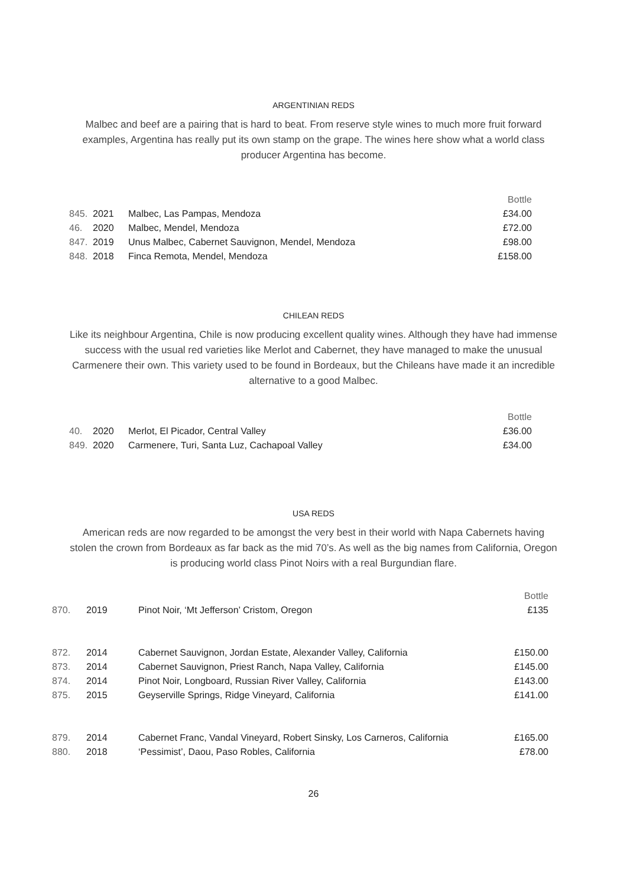ARGENTINIAN REDS
Malbec and beef are a pairing that is hard to beat. From reserve style wines to much more fruit forward examples, Argentina has really put its own stamp on the grape. The wines here show what a world class producer Argentina has become.
| | | | Bottle |
| 845. | 2021 | Malbec, Las Pampas, Mendoza | £34.00 |
| 46. | 2020 | Malbec, Mendel, Mendoza | £72.00 |
| 847. | 2019 | Unus Malbec, Cabernet Sauvignon, Mendel, Mendoza | £98.00 |
| 848. | 2018 | Finca Remota, Mendel, Mendoza | £158.00 |
CHILEAN REDS
Like its neighbour Argentina, Chile is now producing excellent quality wines. Although they have had immense success with the usual red varieties like Merlot and Cabernet, they have managed to make the unusual Carmenere their own. This variety used to be found in Bordeaux, but the Chileans have made it an incredible alternative to a good Malbec.
| | | | Bottle |
| 40. | 2020 | Merlot, El Picador, Central Valley | £36.00 |
| 849. | 2020 | Carmenere, Turi, Santa Luz, Cachapoal Valley | £34.00 |
USA REDS
American reds are now regarded to be amongst the very best in their world with Napa Cabernets having stolen the crown from Bordeaux as far back as the mid 70’s. As well as the big names from California, Oregon is producing world class Pinot Noirs with a real Burgundian flare.
| | | | Bottle |
| 870. | 2019 | Pinot Noir, ‘Mt Jefferson’ Cristom, Oregon | £135 |
| 872. | 2014 | Cabernet Sauvignon, Jordan Estate, Alexander Valley, California | £150.00 |
| 873. | 2014 | Cabernet Sauvignon, Priest Ranch, Napa Valley, California | £145.00 |
| 874. | 2014 | Pinot Noir, Longboard, Russian River Valley, California | £143.00 |
| 875. | 2015 | Geyserville Springs, Ridge Vineyard, California | £141.00 |
| 879. | 2014 | Cabernet Franc, Vandal Vineyard, Robert Sinsky, Los Carneros, California | £165.00 |
| 880. | 2018 | ‘Pessimist’, Daou, Paso Robles, California | £78.00 |
26